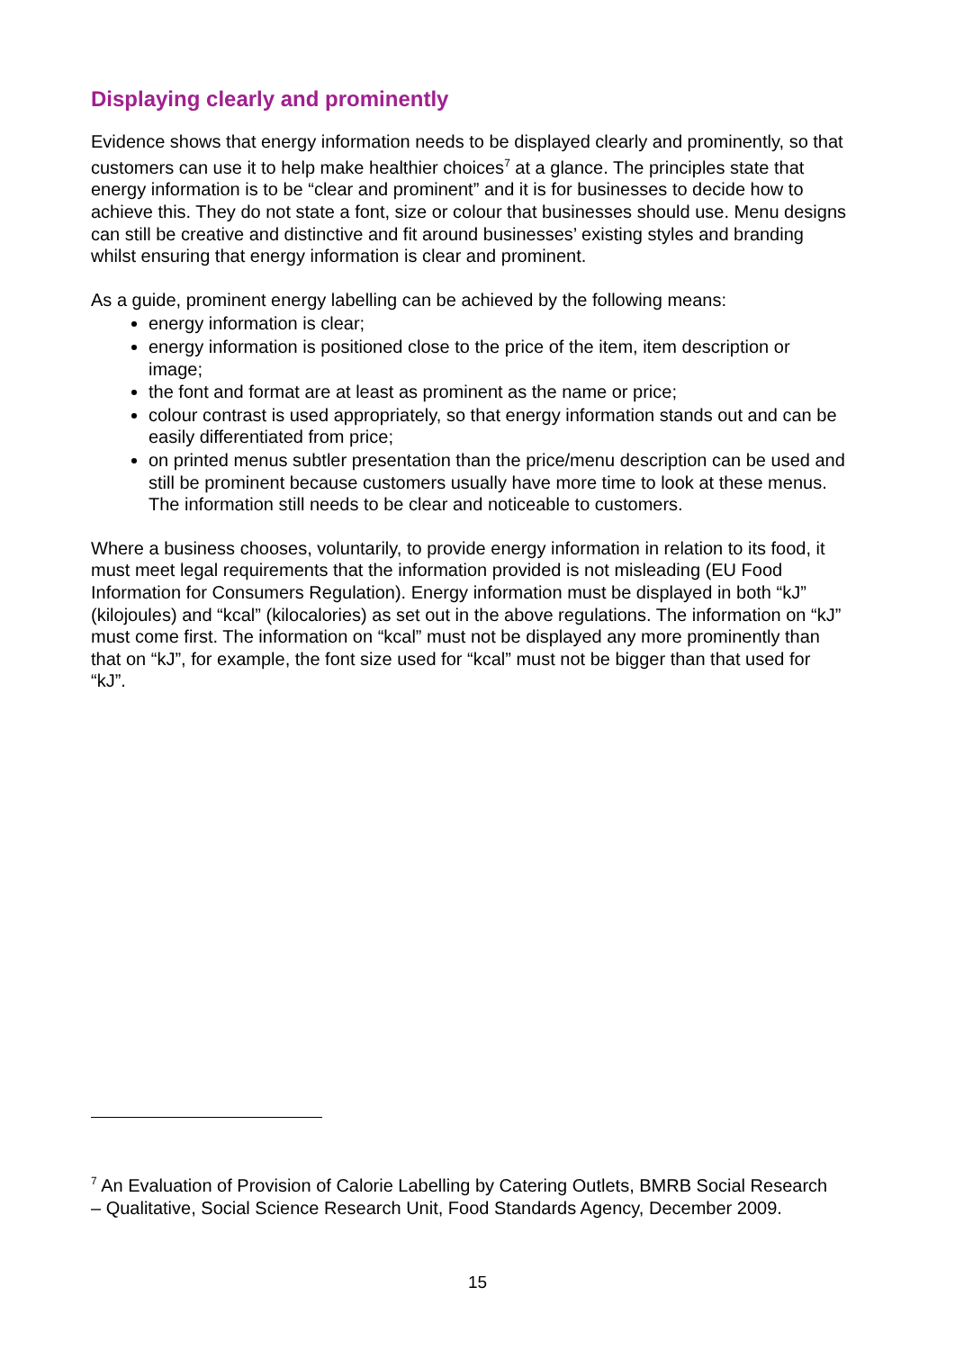Displaying clearly and prominently
Evidence shows that energy information needs to be displayed clearly and prominently, so that customers can use it to help make healthier choices<sup>7</sup> at a glance. The principles state that energy information is to be “clear and prominent” and it is for businesses to decide how to achieve this. They do not state a font, size or colour that businesses should use. Menu designs can still be creative and distinctive and fit around businesses’ existing styles and branding whilst ensuring that energy information is clear and prominent.
As a guide, prominent energy labelling can be achieved by the following means:
energy information is clear;
energy information is positioned close to the price of the item, item description or image;
the font and format are at least as prominent as the name or price;
colour contrast is used appropriately, so that energy information stands out and can be easily differentiated from price;
on printed menus subtler presentation than the price/menu description can be used and still be prominent because customers usually have more time to look at these menus. The information still needs to be clear and noticeable to customers.
Where a business chooses, voluntarily, to provide energy information in relation to its food, it must meet legal requirements that the information provided is not misleading (EU Food Information for Consumers Regulation). Energy information must be displayed in both “kJ” (kilojoules) and “kcal” (kilocalories) as set out in the above regulations. The information on “kJ” must come first. The information on “kcal” must not be displayed any more prominently than that on “kJ”, for example, the font size used for “kcal” must not be bigger than that used for “kJ”.
<sup>7</sup> An Evaluation of Provision of Calorie Labelling by Catering Outlets, BMRB Social Research – Qualitative, Social Science Research Unit, Food Standards Agency, December 2009.
15